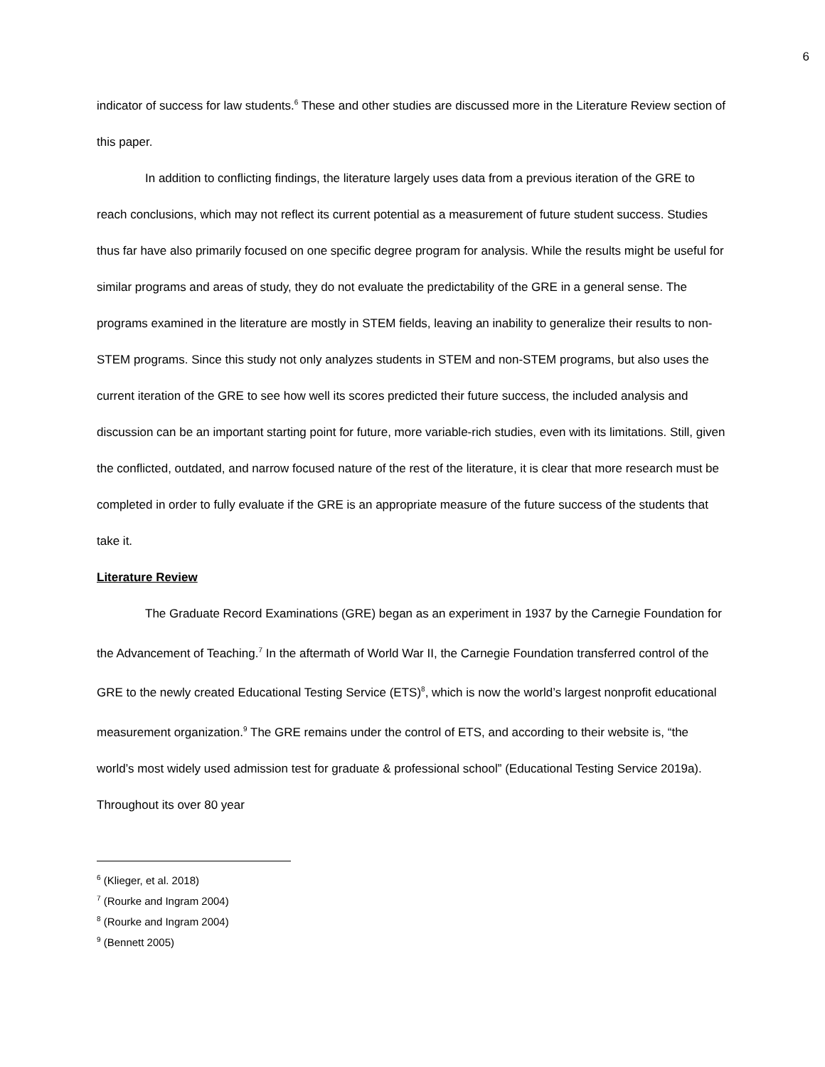6
indicator of success for law students.<sup>6</sup> These and other studies are discussed more in the Literature Review section of this paper.
In addition to conflicting findings, the literature largely uses data from a previous iteration of the GRE to reach conclusions, which may not reflect its current potential as a measurement of future student success. Studies thus far have also primarily focused on one specific degree program for analysis. While the results might be useful for similar programs and areas of study, they do not evaluate the predictability of the GRE in a general sense. The programs examined in the literature are mostly in STEM fields, leaving an inability to generalize their results to non-STEM programs. Since this study not only analyzes students in STEM and non-STEM programs, but also uses the current iteration of the GRE to see how well its scores predicted their future success, the included analysis and discussion can be an important starting point for future, more variable-rich studies, even with its limitations. Still, given the conflicted, outdated, and narrow focused nature of the rest of the literature, it is clear that more research must be completed in order to fully evaluate if the GRE is an appropriate measure of the future success of the students that take it.
Literature Review
The Graduate Record Examinations (GRE) began as an experiment in 1937 by the Carnegie Foundation for the Advancement of Teaching.<sup>7</sup> In the aftermath of World War II, the Carnegie Foundation transferred control of the GRE to the newly created Educational Testing Service (ETS)<sup>8</sup>, which is now the world’s largest nonprofit educational measurement organization.<sup>9</sup> The GRE remains under the control of ETS, and according to their website is, “the world’s most widely used admission test for graduate & professional school” (Educational Testing Service 2019a). Throughout its over 80 year
<sup>6</sup> (Klieger, et al. 2018)
<sup>7</sup> (Rourke and Ingram 2004)
<sup>8</sup> (Rourke and Ingram 2004)
<sup>9</sup> (Bennett 2005)